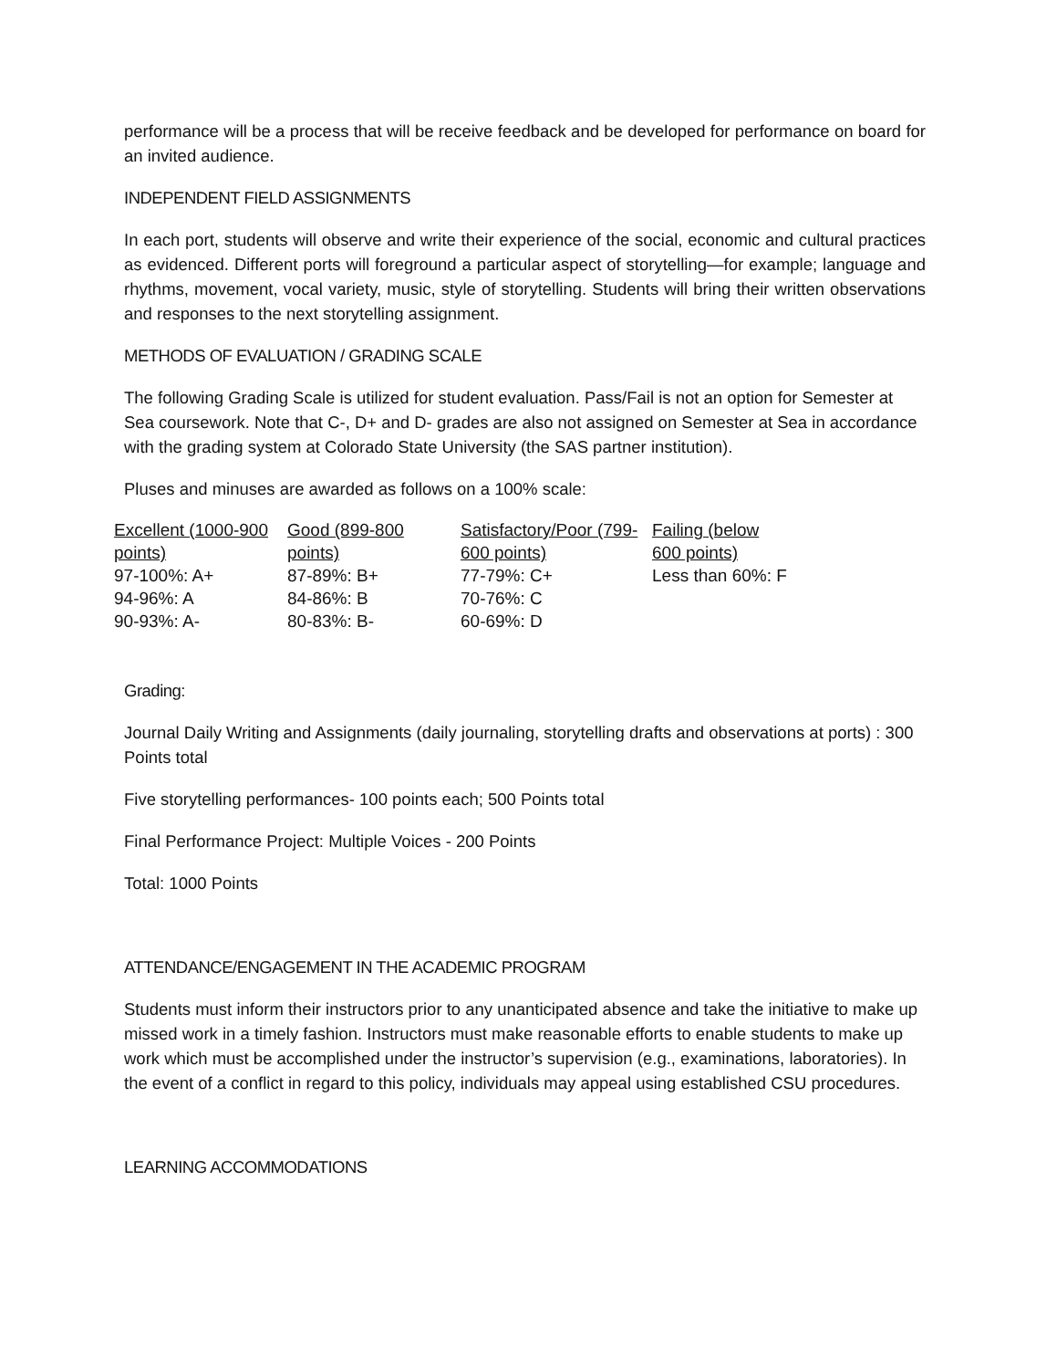performance will be a process that will be receive feedback and be developed for performance on board for an invited audience.
INDEPENDENT FIELD ASSIGNMENTS
In each port, students will observe and write their experience of the social, economic and cultural practices as evidenced. Different ports will foreground a particular aspect of storytelling—for example; language and rhythms, movement, vocal variety, music, style of storytelling. Students will bring their written observations and responses to the next storytelling assignment.
METHODS OF EVALUATION / GRADING SCALE
The following Grading Scale is utilized for student evaluation. Pass/Fail is not an option for Semester at Sea coursework. Note that C-, D+ and D- grades are also not assigned on Semester at Sea in accordance with the grading system at Colorado State University (the SAS partner institution).
Pluses and minuses are awarded as follows on a 100% scale:
| Excellent (1000-900 points) | Good (899-800 points) | Satisfactory/Poor (799-600 points) | Failing (below 600 points) |
| 97-100%: A+ | 87-89%: B+ | 77-79%: C+ | Less than 60%: F |
| 94-96%: A | 84-86%: B | 70-76%: C | |
| 90-93%: A- | 80-83%: B- | 60-69%: D | |
Grading:
Journal Daily Writing and Assignments (daily journaling, storytelling drafts and observations at ports) : 300 Points total
Five storytelling performances- 100 points each; 500 Points total
Final Performance Project: Multiple Voices - 200 Points
Total: 1000 Points
ATTENDANCE/ENGAGEMENT IN THE ACADEMIC PROGRAM
Students must inform their instructors prior to any unanticipated absence and take the initiative to make up missed work in a timely fashion. Instructors must make reasonable efforts to enable students to make up work which must be accomplished under the instructor’s supervision (e.g., examinations, laboratories). In the event of a conflict in regard to this policy, individuals may appeal using established CSU procedures.
LEARNING ACCOMMODATIONS